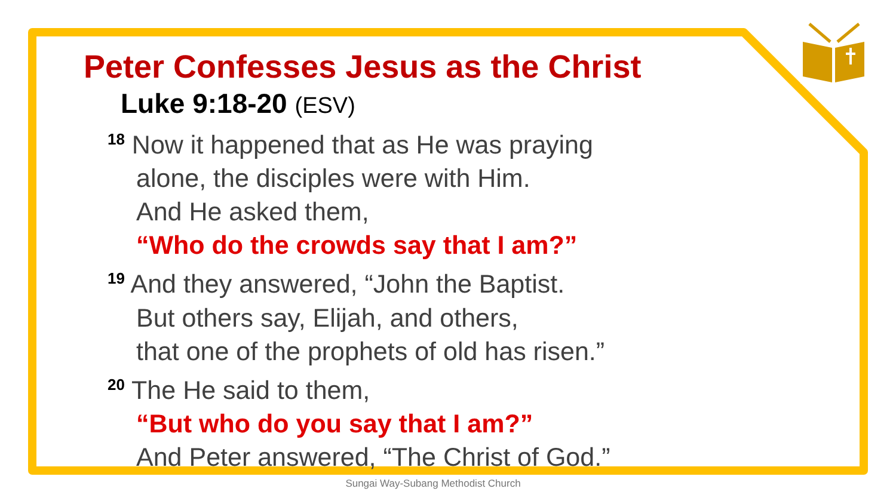Peter Confesses Jesus as the Christ
Luke 9:18-20 (ESV)
<sup>18</sup> Now it happened that as He was praying
alone, the disciples were with Him.
And He asked them,
“Who do the crowds say that I am?”
<sup>19</sup> And they answered, “John the Baptist.
But others say, Elijah, and others,
that one of the prophets of old has risen.”
<sup>20</sup> The He said to them,
“But who do you say that I am?”
And Peter answered, “The Christ of God.”
Sungai Way-Subang Methodist Church